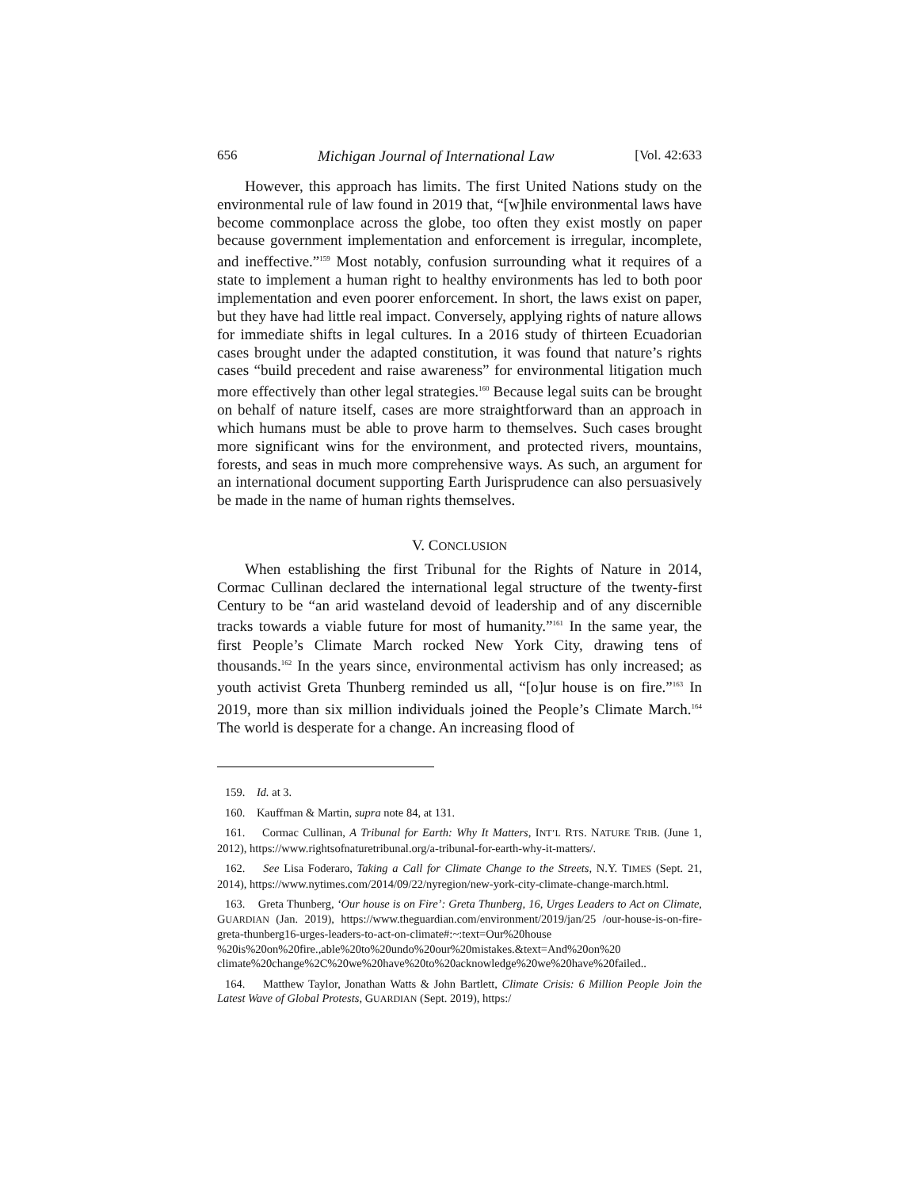656 Michigan Journal of International Law [Vol. 42:633
However, this approach has limits. The first United Nations study on the environmental rule of law found in 2019 that, “[w]hile environmental laws have become commonplace across the globe, too often they exist mostly on paper because government implementation and enforcement is irregular, incomplete, and ineffective.”<sup>159</sup> Most notably, confusion surrounding what it requires of a state to implement a human right to healthy environments has led to both poor implementation and even poorer enforcement. In short, the laws exist on paper, but they have had little real impact. Conversely, applying rights of nature allows for immediate shifts in legal cultures. In a 2016 study of thirteen Ecuadorian cases brought under the adapted constitution, it was found that nature’s rights cases “build precedent and raise awareness” for environmental litigation much more effectively than other legal strategies.<sup>160</sup> Because legal suits can be brought on behalf of nature itself, cases are more straightforward than an approach in which humans must be able to prove harm to themselves. Such cases brought more significant wins for the environment, and protected rivers, mountains, forests, and seas in much more comprehensive ways. As such, an argument for an international document supporting Earth Jurisprudence can also persuasively be made in the name of human rights themselves.
V. CONCLUSION
When establishing the first Tribunal for the Rights of Nature in 2014, Cormac Cullinan declared the international legal structure of the twenty-first Century to be “an arid wasteland devoid of leadership and of any discernible tracks towards a viable future for most of humanity.”<sup>161</sup> In the same year, the first People’s Climate March rocked New York City, drawing tens of thousands.<sup>162</sup> In the years since, environmental activism has only increased; as youth activist Greta Thunberg reminded us all, “[o]ur house is on fire.”<sup>163</sup> In 2019, more than six million individuals joined the People’s Climate March.<sup>164</sup> The world is desperate for a change. An increasing flood of
159. Id. at 3.
160. Kauffman & Martin, supra note 84, at 131.
161. Cormac Cullinan, A Tribunal for Earth: Why It Matters, INT’L RTS. NATURE TRIB. (June 1, 2012), https://www.rightsofnaturetribunal.org/a-tribunal-for-earth-why-it-matters/.
162. See Lisa Foderaro, Taking a Call for Climate Change to the Streets, N.Y. TIMES (Sept. 21, 2014), https://www.nytimes.com/2014/09/22/nyregion/new-york-city-climate-change-march.html.
163. Greta Thunberg, ‘Our house is on Fire’: Greta Thunberg, 16, Urges Leaders to Act on Climate, GUARDIAN (Jan. 2019), https://www.theguardian.com/environment/2019/jan/25 /our-house-is-on-fire-greta-thunberg16-urges-leaders-to-act-on-climate#:~:text=Our%20house %20is%20on%20fire.,able%20to%20undo%20our%20mistakes.&text=And%20on%20 climate%20change%2C%20we%20have%20to%20acknowledge%20we%20have%20failed..
164. Matthew Taylor, Jonathan Watts & John Bartlett, Climate Crisis: 6 Million People Join the Latest Wave of Global Protests, GUARDIAN (Sept. 2019), https:/